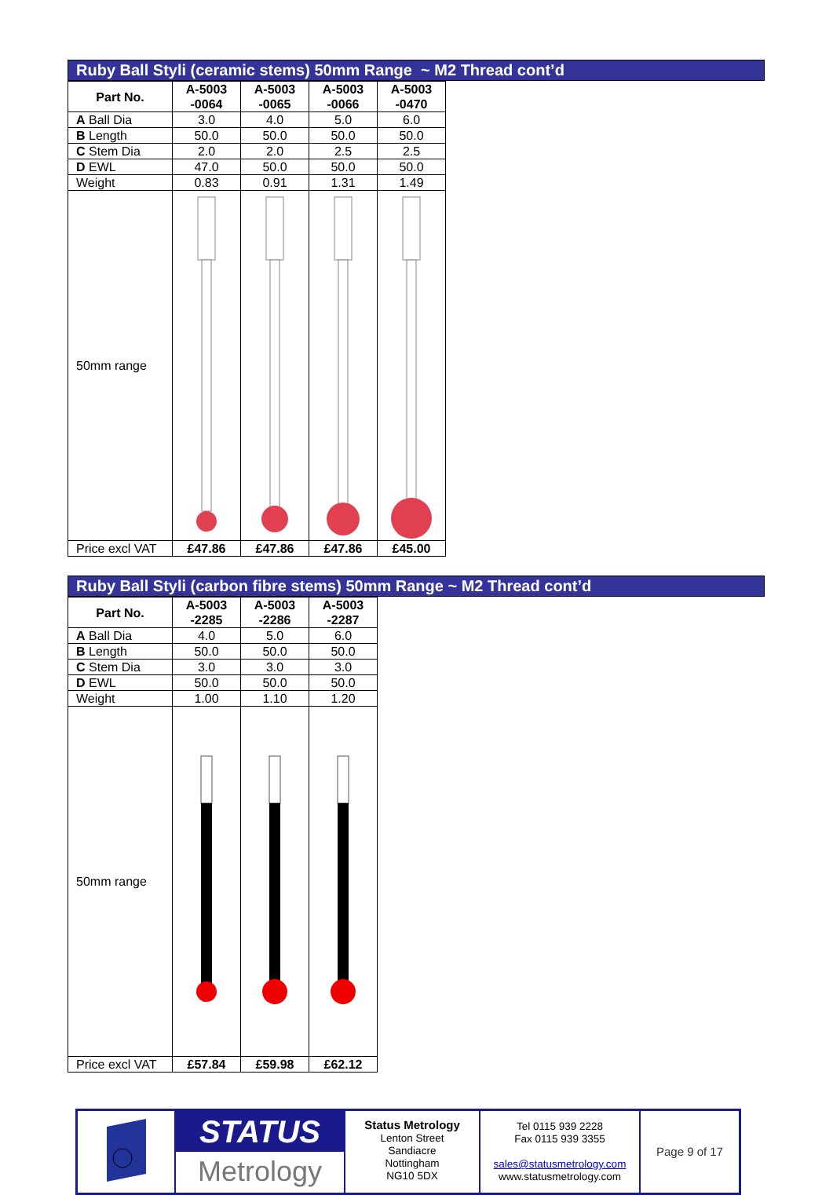Ruby Ball Styli (ceramic stems) 50mm Range ~ M2 Thread cont’d
| Part No. | A-5003 -0064 | A-5003 -0065 | A-5003 -0066 | A-5003 -0470 |
| --- | --- | --- | --- | --- |
| A Ball Dia | 3.0 | 4.0 | 5.0 | 6.0 |
| B Length | 50.0 | 50.0 | 50.0 | 50.0 |
| C Stem Dia | 2.0 | 2.0 | 2.5 | 2.5 |
| D EWL | 47.0 | 50.0 | 50.0 | 50.0 |
| Weight | 0.83 | 0.91 | 1.31 | 1.49 |
| 50mm range | | | | |
| Price excl VAT | £47.86 | £47.86 | £47.86 | £45.00 |
Ruby Ball Styli (carbon fibre stems) 50mm Range ~ M2 Thread cont’d
| Part No. | A-5003 -2285 | A-5003 -2286 | A-5003 -2287 |
| --- | --- | --- | --- |
| A Ball Dia | 4.0 | 5.0 | 6.0 |
| B Length | 50.0 | 50.0 | 50.0 |
| C Stem Dia | 3.0 | 3.0 | 3.0 |
| D EWL | 50.0 | 50.0 | 50.0 |
| Weight | 1.00 | 1.10 | 1.20 |
| 50mm range | | | |
| Price excl VAT | £57.84 | £59.98 | £62.12 |
STATUS
Metrology
Status Metrology
Lenton Street
Sandiacre
Nottingham
NG10 5DX
Tel 0115 939 2228
Fax 0115 939 3355
sales@statusmetrology.com
www.statusmetrology.com
Page 9 of 17